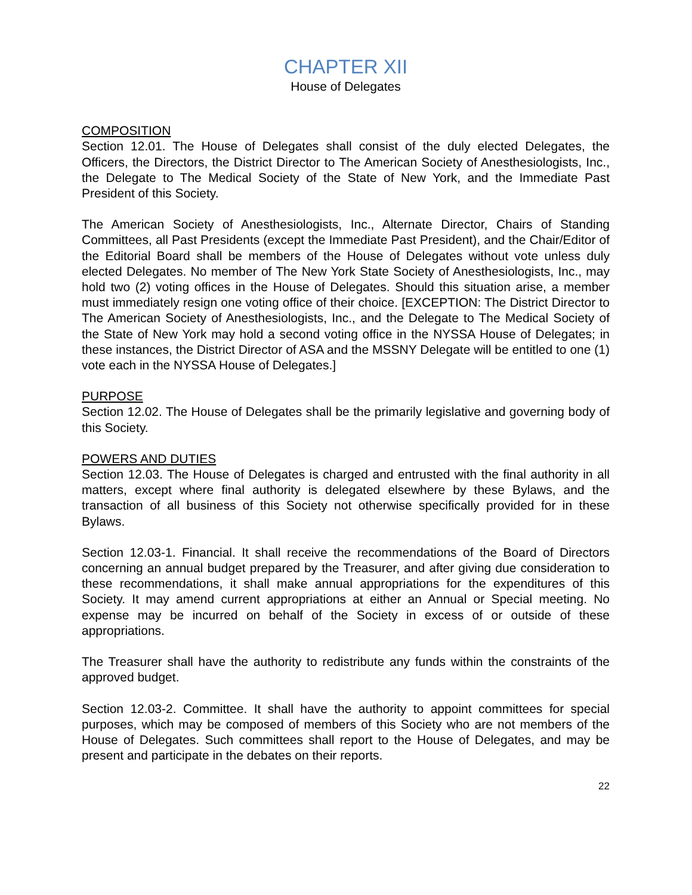CHAPTER XII
House of Delegates
COMPOSITION
Section 12.01. The House of Delegates shall consist of the duly elected Delegates, the Officers, the Directors, the District Director to The American Society of Anesthesiologists, Inc., the Delegate to The Medical Society of the State of New York, and the Immediate Past President of this Society.
The American Society of Anesthesiologists, Inc., Alternate Director, Chairs of Standing Committees, all Past Presidents (except the Immediate Past President), and the Chair/Editor of the Editorial Board shall be members of the House of Delegates without vote unless duly elected Delegates. No member of The New York State Society of Anesthesiologists, Inc., may hold two (2) voting offices in the House of Delegates. Should this situation arise, a member must immediately resign one voting office of their choice. [EXCEPTION: The District Director to The American Society of Anesthesiologists, Inc., and the Delegate to The Medical Society of the State of New York may hold a second voting office in the NYSSA House of Delegates; in these instances, the District Director of ASA and the MSSNY Delegate will be entitled to one (1) vote each in the NYSSA House of Delegates.]
PURPOSE
Section 12.02. The House of Delegates shall be the primarily legislative and governing body of this Society.
POWERS AND DUTIES
Section 12.03. The House of Delegates is charged and entrusted with the final authority in all matters, except where final authority is delegated elsewhere by these Bylaws, and the transaction of all business of this Society not otherwise specifically provided for in these Bylaws.
Section 12.03-1. Financial. It shall receive the recommendations of the Board of Directors concerning an annual budget prepared by the Treasurer, and after giving due consideration to these recommendations, it shall make annual appropriations for the expenditures of this Society. It may amend current appropriations at either an Annual or Special meeting. No expense may be incurred on behalf of the Society in excess of or outside of these appropriations.
The Treasurer shall have the authority to redistribute any funds within the constraints of the approved budget.
Section 12.03-2. Committee. It shall have the authority to appoint committees for special purposes, which may be composed of members of this Society who are not members of the House of Delegates. Such committees shall report to the House of Delegates, and may be present and participate in the debates on their reports.
22